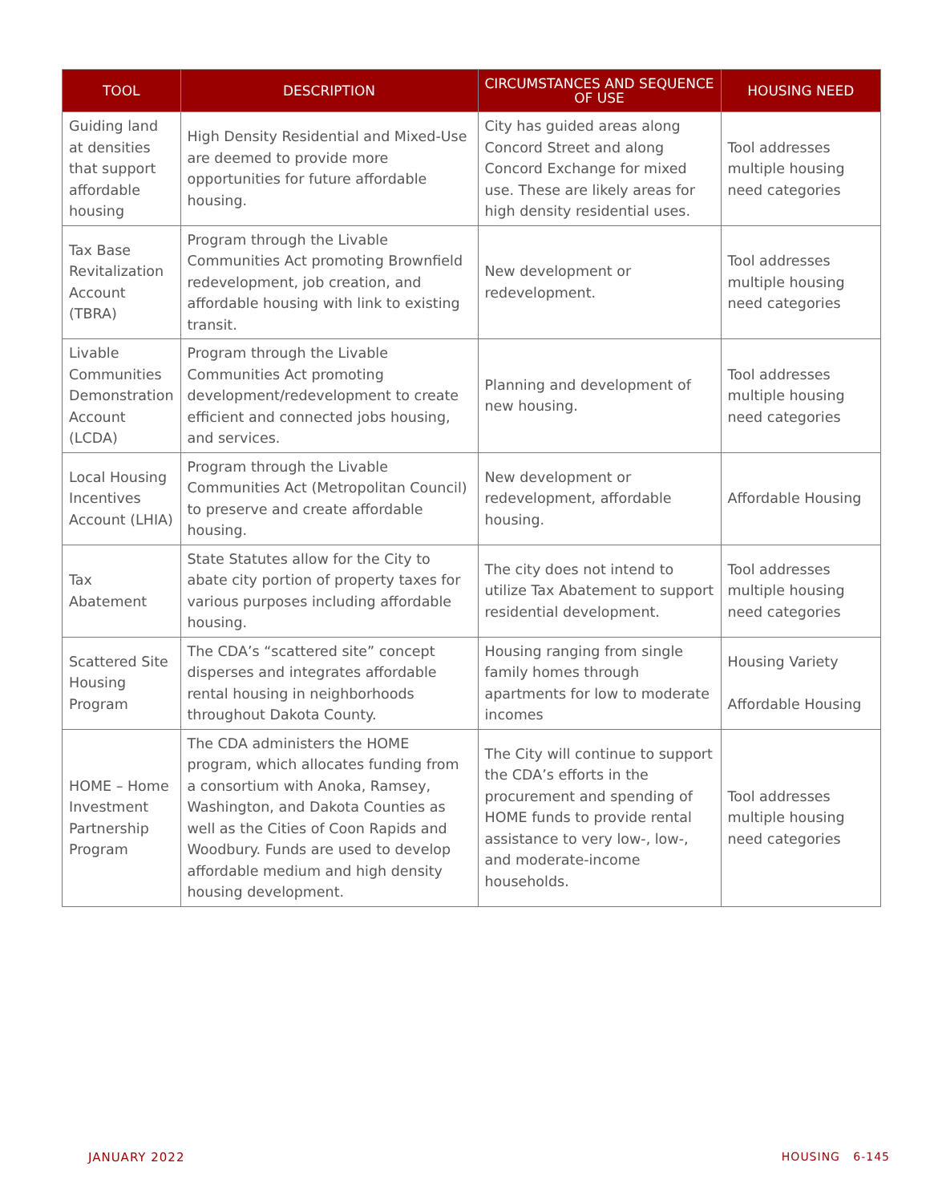| TOOL | DESCRIPTION | CIRCUMSTANCES AND SEQUENCE OF USE | HOUSING NEED |
| --- | --- | --- | --- |
| Guiding land at densities that support affordable housing | High Density Residential and Mixed-Use are deemed to provide more opportunities for future affordable housing. | City has guided areas along Concord Street and along Concord Exchange for mixed use. These are likely areas for high density residential uses. | Tool addresses multiple housing need categories |
| Tax Base Revitalization Account (TBRA) | Program through the Livable Communities Act promoting Brownfield redevelopment, job creation, and affordable housing with link to existing transit. | New development or redevelopment. | Tool addresses multiple housing need categories |
| Livable Communities Demonstration Account (LCDA) | Program through the Livable Communities Act promoting development/redevelopment to create efficient and connected jobs housing, and services. | Planning and development of new housing. | Tool addresses multiple housing need categories |
| Local Housing Incentives Account (LHIA) | Program through the Livable Communities Act (Metropolitan Council) to preserve and create affordable housing. | New development or redevelopment, affordable housing. | Affordable Housing |
| Tax Abatement | State Statutes allow for the City to abate city portion of property taxes for various purposes including affordable housing. | The city does not intend to utilize Tax Abatement to support residential development. | Tool addresses multiple housing need categories |
| Scattered Site Housing Program | The CDA’s “scattered site” concept disperses and integrates affordable rental housing in neighborhoods throughout Dakota County. | Housing ranging from single family homes through apartments for low to moderate incomes | Housing Variety Affordable Housing |
| HOME – Home Investment Partnership Program | The CDA administers the HOME program, which allocates funding from a consortium with Anoka, Ramsey, Washington, and Dakota Counties as well as the Cities of Coon Rapids and Woodbury. Funds are used to develop affordable medium and high density housing development. | The City will continue to support the CDA’s efforts in the procurement and spending of HOME funds to provide rental assistance to very low-, low-, and moderate-income households. | Tool addresses multiple housing need categories |
JANUARY 2022 HOUSING 6-145